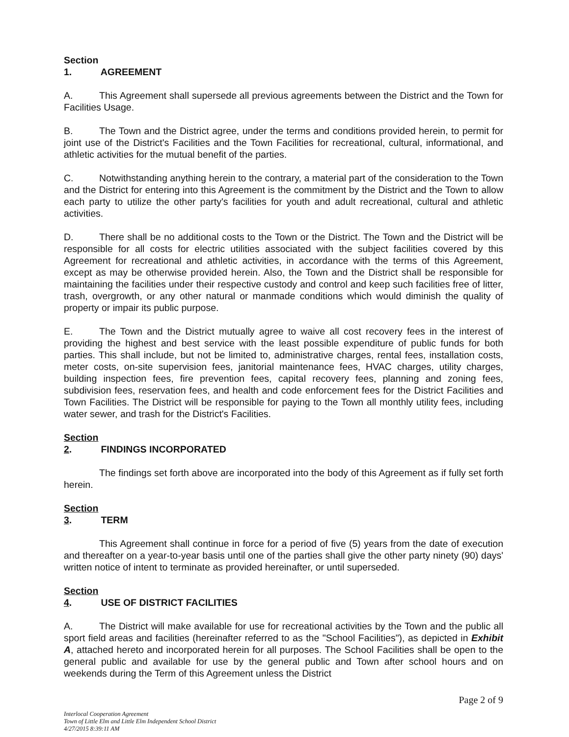Section 1. AGREEMENT
A. This Agreement shall supersede all previous agreements between the District and the Town for Facilities Usage.
B. The Town and the District agree, under the terms and conditions provided herein, to permit for joint use of the District's Facilities and the Town Facilities for recreational, cultural, informational, and athletic activities for the mutual benefit of the parties.
C. Notwithstanding anything herein to the contrary, a material part of the consideration to the Town and the District for entering into this Agreement is the commitment by the District and the Town to allow each party to utilize the other party's facilities for youth and adult recreational, cultural and athletic activities.
D. There shall be no additional costs to the Town or the District. The Town and the District will be responsible for all costs for electric utilities associated with the subject facilities covered by this Agreement for recreational and athletic activities, in accordance with the terms of this Agreement, except as may be otherwise provided herein. Also, the Town and the District shall be responsible for maintaining the facilities under their respective custody and control and keep such facilities free of litter, trash, overgrowth, or any other natural or manmade conditions which would diminish the quality of property or impair its public purpose.
E. The Town and the District mutually agree to waive all cost recovery fees in the interest of providing the highest and best service with the least possible expenditure of public funds for both parties. This shall include, but not be limited to, administrative charges, rental fees, installation costs, meter costs, on-site supervision fees, janitorial maintenance fees, HVAC charges, utility charges, building inspection fees, fire prevention fees, capital recovery fees, planning and zoning fees, subdivision fees, reservation fees, and health and code enforcement fees for the District Facilities and Town Facilities. The District will be responsible for paying to the Town all monthly utility fees, including water sewer, and trash for the District's Facilities.
Section 2. FINDINGS INCORPORATED
The findings set forth above are incorporated into the body of this Agreement as if fully set forth herein.
Section 3. TERM
This Agreement shall continue in force for a period of five (5) years from the date of execution and thereafter on a year-to-year basis until one of the parties shall give the other party ninety (90) days' written notice of intent to terminate as provided hereinafter, or until superseded.
Section 4. USE OF DISTRICT FACILITIES
A. The District will make available for use for recreational activities by the Town and the public all sport field areas and facilities (hereinafter referred to as the "School Facilities"), as depicted in Exhibit A, attached hereto and incorporated herein for all purposes. The School Facilities shall be open to the general public and available for use by the general public and Town after school hours and on weekends during the Term of this Agreement unless the District
Page 2 of 9
Interlocal Cooperation Agreement
Town of Little Elm and Little Elm Independent School District
4/27/2015 8:39:11 AM